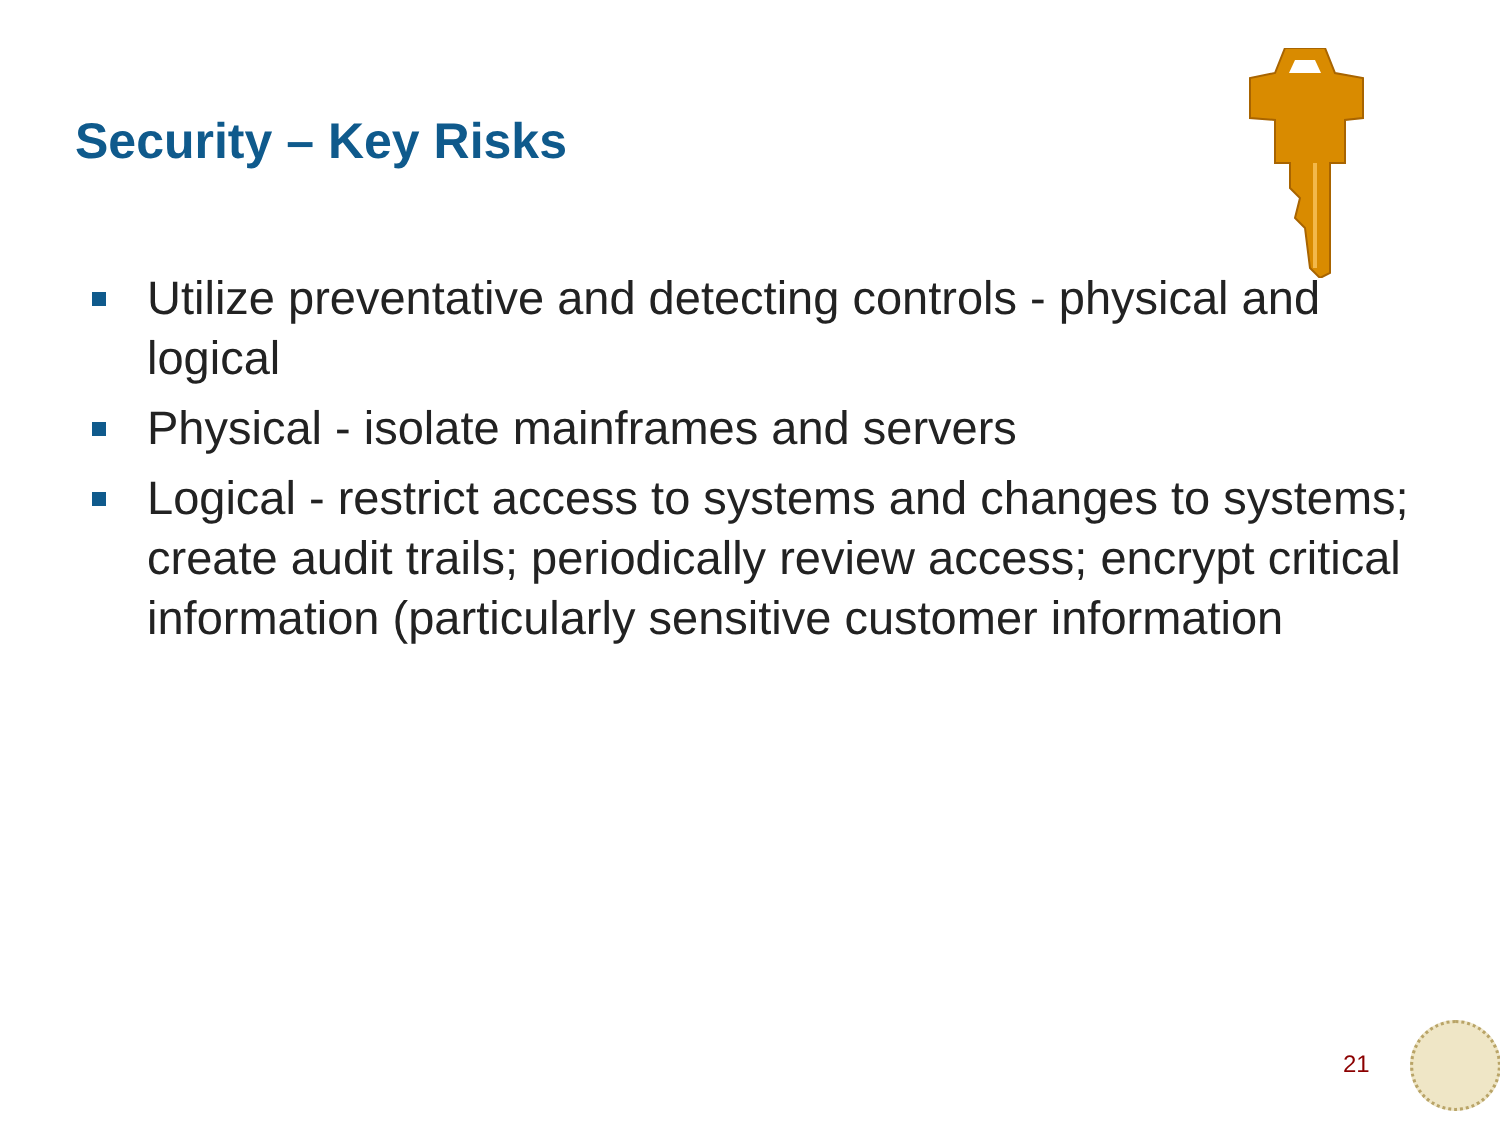Security – Key Risks
Utilize preventative and detecting controls - physical and logical
Physical - isolate mainframes and servers
Logical - restrict access to systems and changes to systems; create audit trails; periodically review access; encrypt critical information (particularly sensitive customer information
21